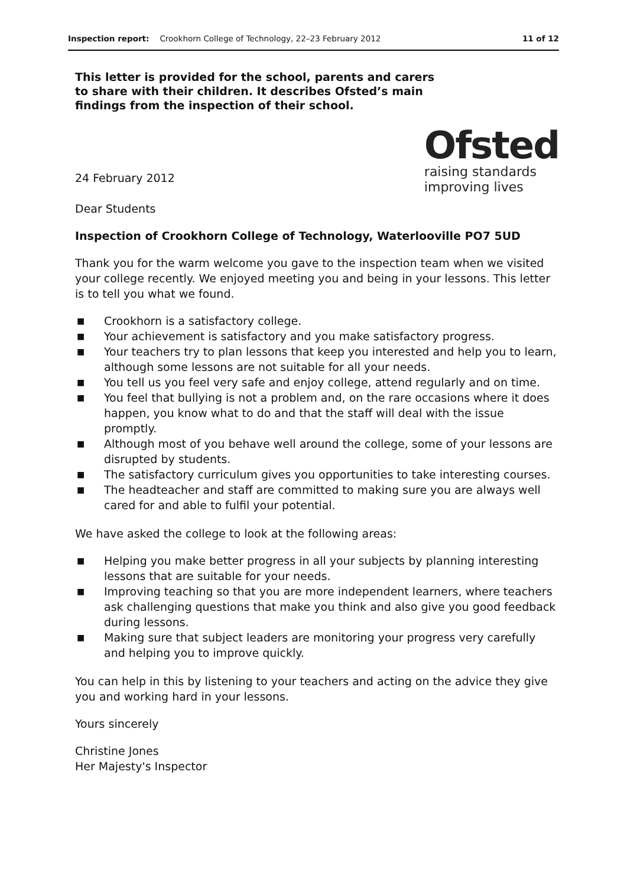Inspection report: Crookhorn College of Technology, 22–23 February 2012 11 of 12
This letter is provided for the school, parents and carers to share with their children. It describes Ofsted’s main findings from the inspection of their school.
24 February 2012
Ofsted
raising standards
improving lives
Dear Students
Inspection of Crookhorn College of Technology, Waterlooville PO7 5UD
Thank you for the warm welcome you gave to the inspection team when we visited your college recently. We enjoyed meeting you and being in your lessons. This letter is to tell you what we found.
■ Crookhorn is a satisfactory college.
■ Your achievement is satisfactory and you make satisfactory progress.
■ Your teachers try to plan lessons that keep you interested and help you to learn, although some lessons are not suitable for all your needs.
■ You tell us you feel very safe and enjoy college, attend regularly and on time.
■ You feel that bullying is not a problem and, on the rare occasions where it does happen, you know what to do and that the staff will deal with the issue promptly.
■ Although most of you behave well around the college, some of your lessons are disrupted by students.
■ The satisfactory curriculum gives you opportunities to take interesting courses.
■ The headteacher and staff are committed to making sure you are always well cared for and able to fulfil your potential.
We have asked the college to look at the following areas:
■ Helping you make better progress in all your subjects by planning interesting lessons that are suitable for your needs.
■ Improving teaching so that you are more independent learners, where teachers ask challenging questions that make you think and also give you good feedback during lessons.
■ Making sure that subject leaders are monitoring your progress very carefully and helping you to improve quickly.
You can help in this by listening to your teachers and acting on the advice they give you and working hard in your lessons.
Yours sincerely
Christine Jones
Her Majesty's Inspector